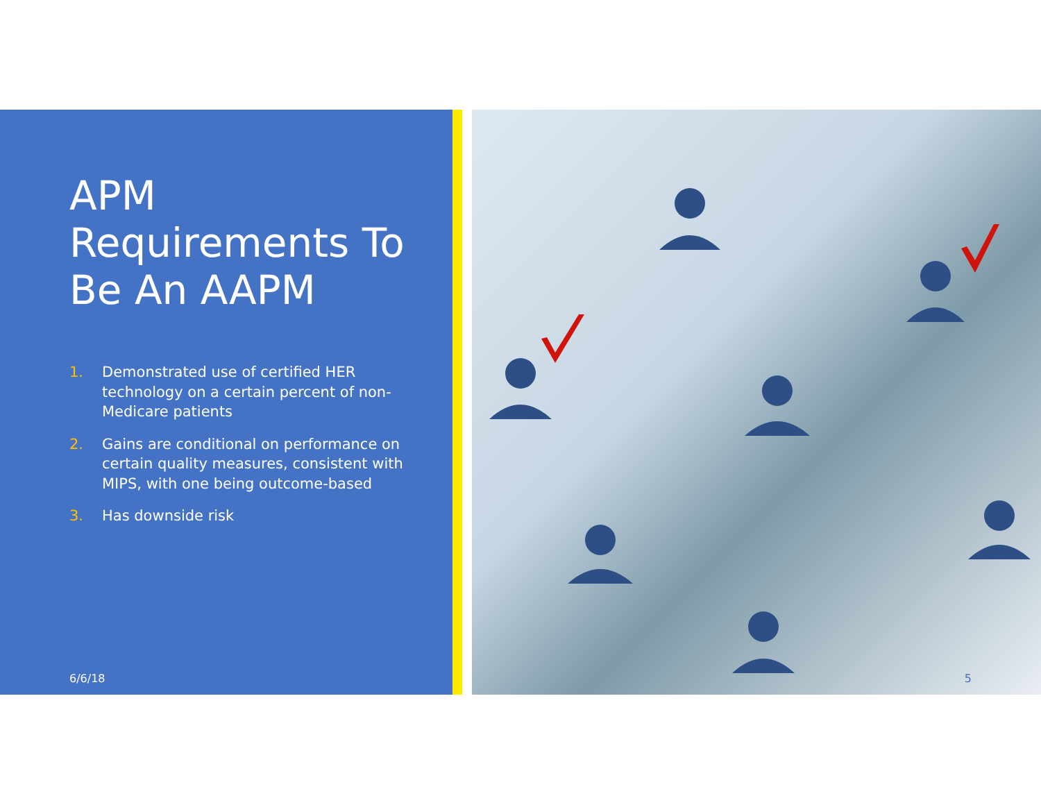APM Requirements To Be An AAPM
1. Demonstrated use of certified HER technology on a certain percent of non-Medicare patients
2. Gains are conditional on performance on certain quality measures, consistent with MIPS, with one being outcome-based
3. Has downside risk
6/6/18
5